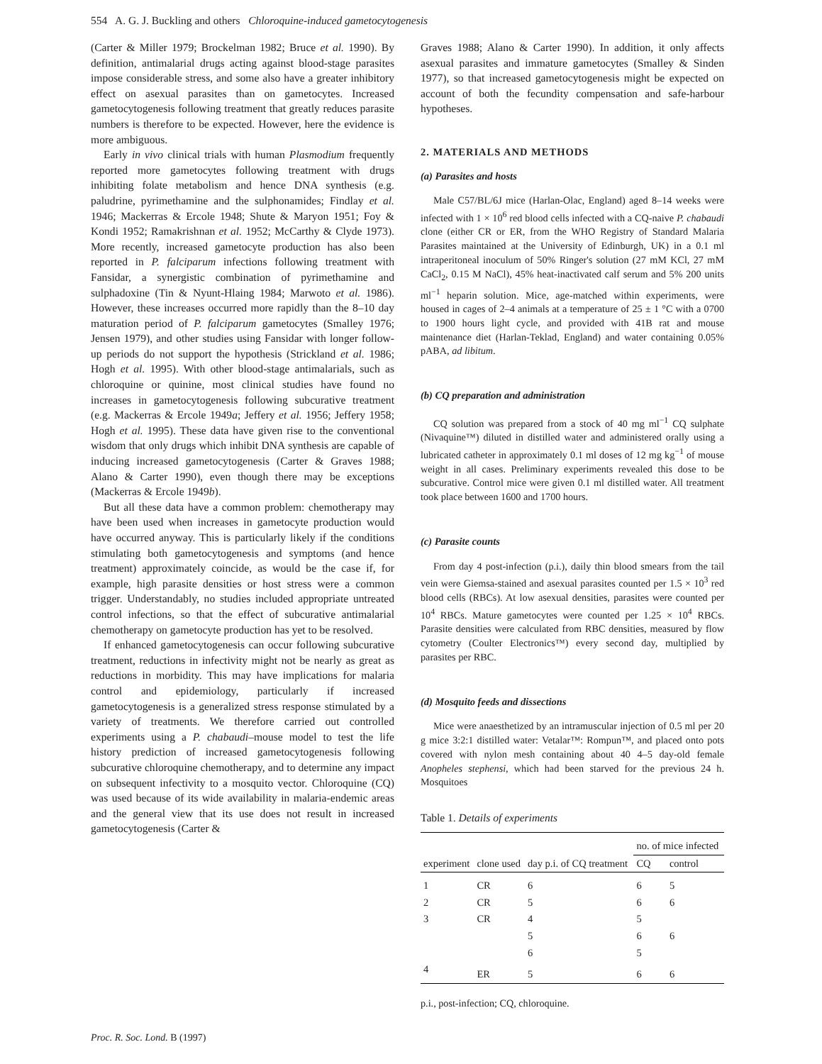554 A. G. J. Buckling and others Chloroquine-induced gametocytogenesis
(Carter & Miller 1979; Brockelman 1982; Bruce et al. 1990). By definition, antimalarial drugs acting against blood-stage parasites impose considerable stress, and some also have a greater inhibitory effect on asexual parasites than on gametocytes. Increased gametocytogenesis following treatment that greatly reduces parasite numbers is therefore to be expected. However, here the evidence is more ambiguous.
Early in vivo clinical trials with human Plasmodium frequently reported more gametocytes following treatment with drugs inhibiting folate metabolism and hence DNA synthesis (e.g. paludrine, pyrimethamine and the sulphonamides; Findlay et al. 1946; Mackerras & Ercole 1948; Shute & Maryon 1951; Foy & Kondi 1952; Ramakrishnan et al. 1952; McCarthy & Clyde 1973). More recently, increased gametocyte production has also been reported in P. falciparum infections following treatment with Fansidar, a synergistic combination of pyrimethamine and sulphadoxine (Tin & Nyunt-Hlaing 1984; Marwoto et al. 1986). However, these increases occurred more rapidly than the 8–10 day maturation period of P. falciparum gametocytes (Smalley 1976; Jensen 1979), and other studies using Fansidar with longer follow-up periods do not support the hypothesis (Strickland et al. 1986; Hogh et al. 1995). With other blood-stage antimalarials, such as chloroquine or quinine, most clinical studies have found no increases in gametocytogenesis following subcurative treatment (e.g. Mackerras & Ercole 1949a; Jeffery et al. 1956; Jeffery 1958; Hogh et al. 1995). These data have given rise to the conventional wisdom that only drugs which inhibit DNA synthesis are capable of inducing increased gametocytogenesis (Carter & Graves 1988; Alano & Carter 1990), even though there may be exceptions (Mackerras & Ercole 1949b).
But all these data have a common problem: chemotherapy may have been used when increases in gametocyte production would have occurred anyway. This is particularly likely if the conditions stimulating both gametocytogenesis and symptoms (and hence treatment) approximately coincide, as would be the case if, for example, high parasite densities or host stress were a common trigger. Understandably, no studies included appropriate untreated control infections, so that the effect of subcurative antimalarial chemotherapy on gametocyte production has yet to be resolved.
If enhanced gametocytogenesis can occur following subcurative treatment, reductions in infectivity might not be nearly as great as reductions in morbidity. This may have implications for malaria control and epidemiology, particularly if increased gametocytogenesis is a generalized stress response stimulated by a variety of treatments. We therefore carried out controlled experiments using a P. chabaudi–mouse model to test the life history prediction of increased gametocytogenesis following subcurative chloroquine chemotherapy, and to determine any impact on subsequent infectivity to a mosquito vector. Chloroquine (CQ) was used because of its wide availability in malaria-endemic areas and the general view that its use does not result in increased gametocytogenesis (Carter &
Graves 1988; Alano & Carter 1990). In addition, it only affects asexual parasites and immature gametocytes (Smalley & Sinden 1977), so that increased gametocytogenesis might be expected on account of both the fecundity compensation and safe-harbour hypotheses.
2. MATERIALS AND METHODS
(a) Parasites and hosts
Male C57/BL/6J mice (Harlan-Olac, England) aged 8–14 weeks were infected with 1 × 10<sup>6</sup> red blood cells infected with a CQ-naive P. chabaudi clone (either CR or ER, from the WHO Registry of Standard Malaria Parasites maintained at the University of Edinburgh, UK) in a 0.1 ml intraperitoneal inoculum of 50% Ringer's solution (27 mM KCl, 27 mM CaCl<sub>2</sub>, 0.15 M NaCl), 45% heat-inactivated calf serum and 5% 200 units ml<sup>−1</sup> heparin solution. Mice, age-matched within experiments, were housed in cages of 2–4 animals at a temperature of 25 ± 1 °C with a 0700 to 1900 hours light cycle, and provided with 41B rat and mouse maintenance diet (Harlan-Teklad, England) and water containing 0.05% pABA, ad libitum.
(b) CQ preparation and administration
CQ solution was prepared from a stock of 40 mg ml<sup>−1</sup> CQ sulphate (Nivaquine™) diluted in distilled water and administered orally using a lubricated catheter in approximately 0.1 ml doses of 12 mg kg<sup>−1</sup> of mouse weight in all cases. Preliminary experiments revealed this dose to be subcurative. Control mice were given 0.1 ml distilled water. All treatment took place between 1600 and 1700 hours.
(c) Parasite counts
From day 4 post-infection (p.i.), daily thin blood smears from the tail vein were Giemsa-stained and asexual parasites counted per 1.5 × 10<sup>3</sup> red blood cells (RBCs). At low asexual densities, parasites were counted per 10<sup>4</sup> RBCs. Mature gametocytes were counted per 1.25 × 10<sup>4</sup> RBCs. Parasite densities were calculated from RBC densities, measured by flow cytometry (Coulter Electronics™) every second day, multiplied by parasites per RBC.
(d) Mosquito feeds and dissections
Mice were anaesthetized by an intramuscular injection of 0.5 ml per 20 g mice 3:2:1 distilled water: Vetalar™: Rompun™, and placed onto pots covered with nylon mesh containing about 40 4–5 day-old female Anopheles stephensi, which had been starved for the previous 24 h. Mosquitoes
Table 1. Details of experiments
| experiment | clone used | day p.i. of CQ treatment | no. of mice infected | |
| --- | --- | --- | --- | --- |
| | | | CQ | control |
| 1 | CR | 6 | 6 | 5 |
| 2 | CR | 5 | 6 | 6 |
| 3 | CR | 4 | 5 | 6 |
| | | 5 | 6 | |
| | | 6 | 5 | |
| 4 | ER | 5 | 6 | 6 |
p.i., post-infection; CQ, chloroquine.
Proc. R. Soc. Lond. B (1997)